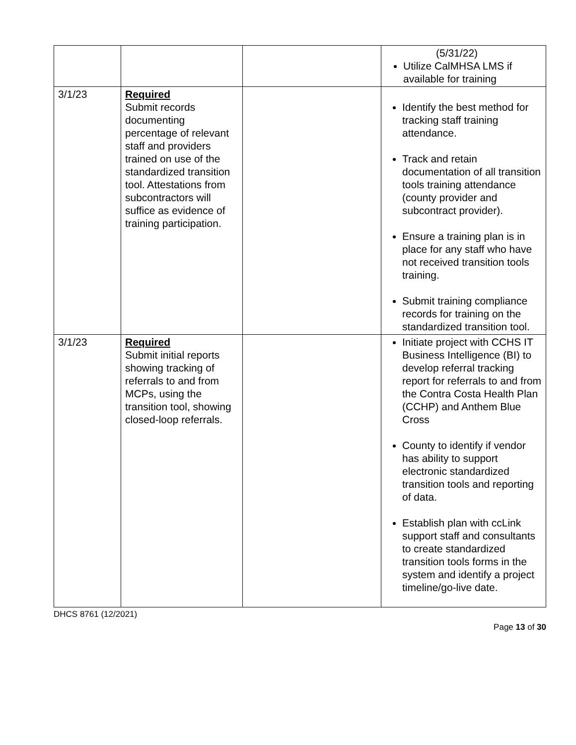| | | | (5/31/22) Utilize CalMHSA LMS if available for training |
| 3/1/23 | Required Submit records documenting percentage of relevant staff and providers trained on use of the standardized transition tool. Attestations from subcontractors will suffice as evidence of training participation. | | Identify the best method for tracking staff training attendance. Track and retain documentation of all transition tools training attendance (county provider and subcontract provider). Ensure a training plan is in place for any staff who have not received transition tools training. Submit training compliance records for training on the standardized transition tool. |
| 3/1/23 | Required Submit initial reports showing tracking of referrals to and from MCPs, using the transition tool, showing closed-loop referrals. | | Initiate project with CCHS IT Business Intelligence (BI) to develop referral tracking report for referrals to and from the Contra Costa Health Plan (CCHP) and Anthem Blue Cross County to identify if vendor has ability to support electronic standardized transition tools and reporting of data. Establish plan with ccLink support staff and consultants to create standardized transition tools forms in the system and identify a project timeline/go-live date. |
DHCS 8761 (12/2021)
Page 13 of 30